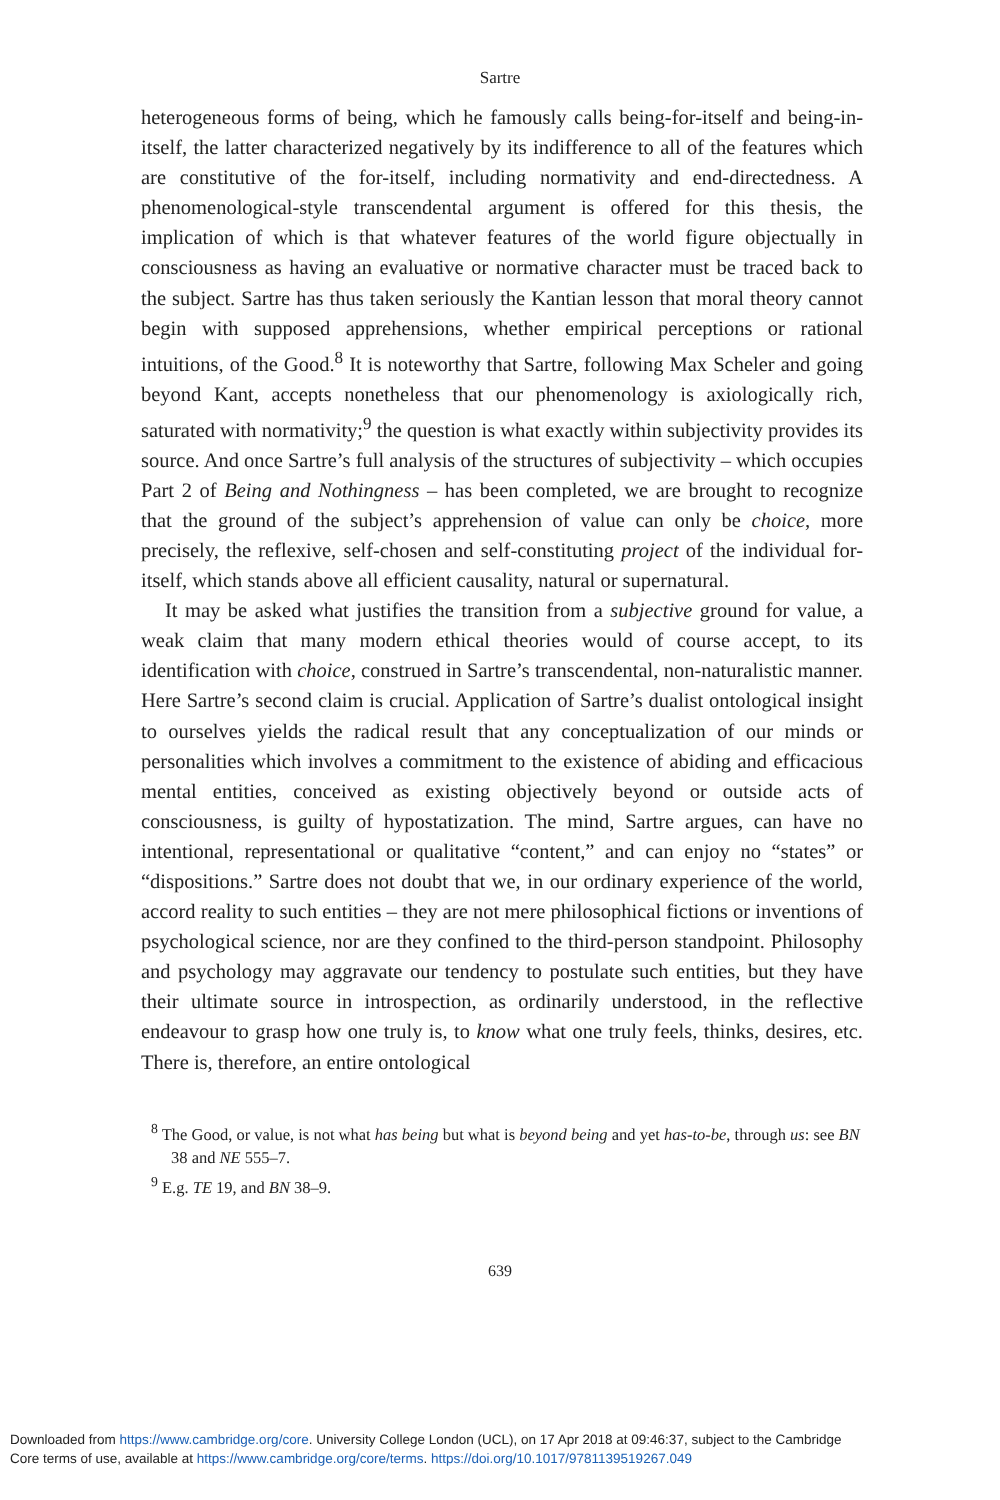Sartre
heterogeneous forms of being, which he famously calls being-for-itself and being-in-itself, the latter characterized negatively by its indifference to all of the features which are constitutive of the for-itself, including normativity and end-directedness. A phenomenological-style transcendental argument is offered for this thesis, the implication of which is that whatever features of the world figure objectually in consciousness as having an evaluative or normative character must be traced back to the subject. Sartre has thus taken seriously the Kantian lesson that moral theory cannot begin with supposed apprehensions, whether empirical perceptions or rational intuitions, of the Good.<sup>8</sup> It is noteworthy that Sartre, following Max Scheler and going beyond Kant, accepts nonetheless that our phenomenology is axiologically rich, saturated with normativity;<sup>9</sup> the question is what exactly within subjectivity provides its source. And once Sartre’s full analysis of the structures of subjectivity – which occupies Part 2 of Being and Nothingness – has been completed, we are brought to recognize that the ground of the subject’s apprehension of value can only be choice, more precisely, the reflexive, self-chosen and self-constituting project of the individual for-itself, which stands above all efficient causality, natural or supernatural.
It may be asked what justifies the transition from a subjective ground for value, a weak claim that many modern ethical theories would of course accept, to its identification with choice, construed in Sartre’s transcendental, non-naturalistic manner. Here Sartre’s second claim is crucial. Application of Sartre’s dualist ontological insight to ourselves yields the radical result that any conceptualization of our minds or personalities which involves a commitment to the existence of abiding and efficacious mental entities, conceived as existing objectively beyond or outside acts of consciousness, is guilty of hypostatization. The mind, Sartre argues, can have no intentional, representational or qualitative “content,” and can enjoy no “states” or “dispositions.” Sartre does not doubt that we, in our ordinary experience of the world, accord reality to such entities – they are not mere philosophical fictions or inventions of psychological science, nor are they confined to the third-person standpoint. Philosophy and psychology may aggravate our tendency to postulate such entities, but they have their ultimate source in introspection, as ordinarily understood, in the reflective endeavour to grasp how one truly is, to know what one truly feels, thinks, desires, etc. There is, therefore, an entire ontological
<sup>8</sup> The Good, or value, is not what has being but what is beyond being and yet has-to-be, through us: see BN 38 and NE 555–7.
<sup>9</sup> E.g. TE 19, and BN 38–9.
639
Downloaded from https://www.cambridge.org/core. University College London (UCL), on 17 Apr 2018 at 09:46:37, subject to the Cambridge
Core terms of use, available at https://www.cambridge.org/core/terms. https://doi.org/10.1017/9781139519267.049